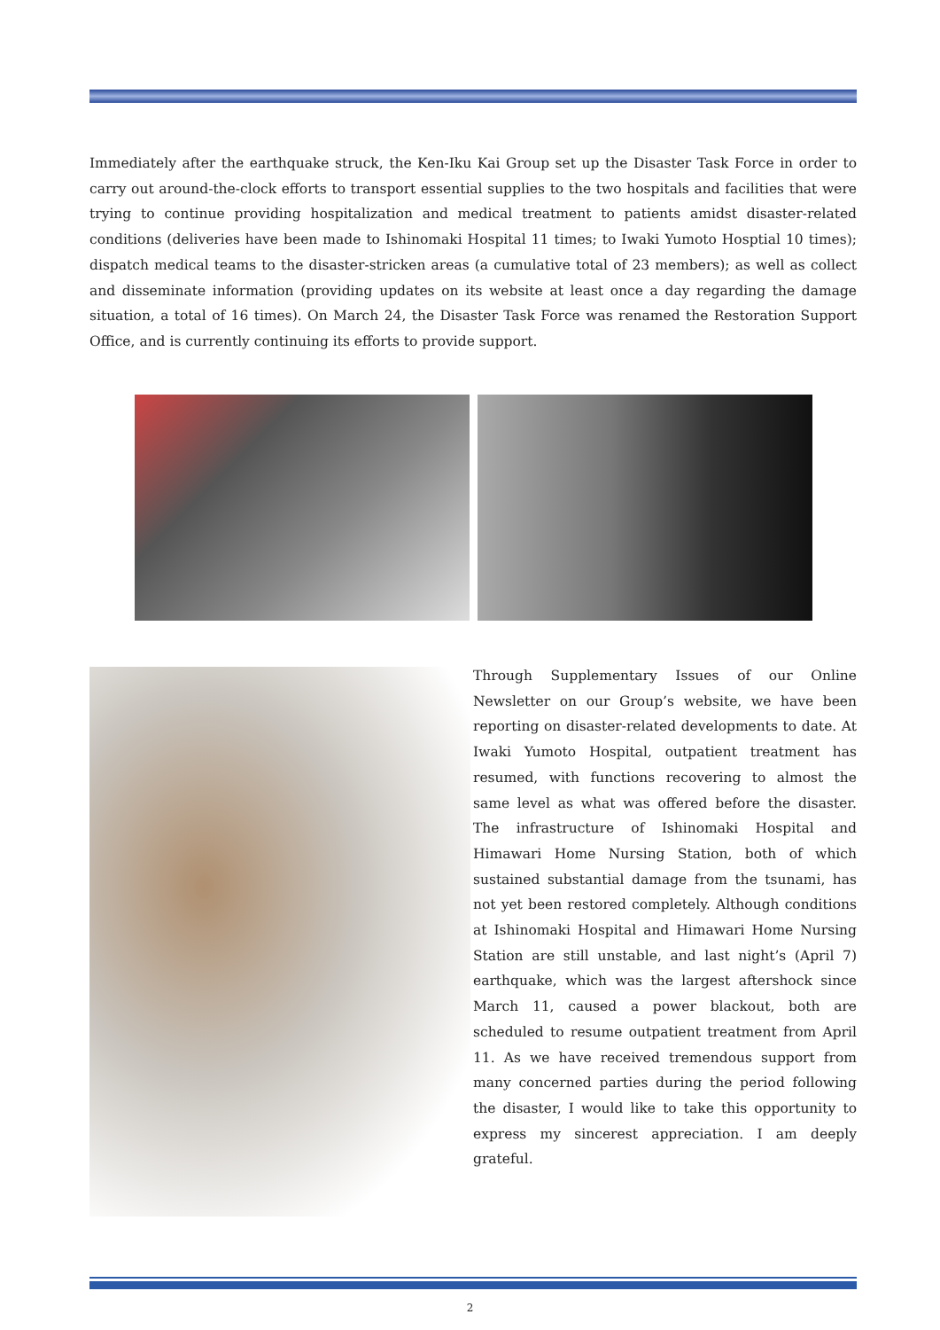Immediately after the earthquake struck, the Ken-Iku Kai Group set up the Disaster Task Force in order to carry out around-the-clock efforts to transport essential supplies to the two hospitals and facilities that were trying to continue providing hospitalization and medical treatment to patients amidst disaster-related conditions (deliveries have been made to Ishinomaki Hospital 11 times; to Iwaki Yumoto Hosptial 10 times); dispatch medical teams to the disaster-stricken areas (a cumulative total of 23 members); as well as collect and disseminate information (providing updates on its website at least once a day regarding the damage situation, a total of 16 times). On March 24, the Disaster Task Force was renamed the Restoration Support Office, and is currently continuing its efforts to provide support.
Through Supplementary Issues of our Online Newsletter on our Group’s website, we have been reporting on disaster-related developments to date. At Iwaki Yumoto Hospital, outpatient treatment has resumed, with functions recovering to almost the same level as what was offered before the disaster. The infrastructure of Ishinomaki Hospital and Himawari Home Nursing Station, both of which sustained substantial damage from the tsunami, has not yet been restored completely. Although conditions at Ishinomaki Hospital and Himawari Home Nursing Station are still unstable, and last night’s (April 7) earthquake, which was the largest aftershock since March 11, caused a power blackout, both are scheduled to resume outpatient treatment from April 11. As we have received tremendous support from many concerned parties during the period following the disaster, I would like to take this opportunity to express my sincerest appreciation. I am deeply grateful.
2